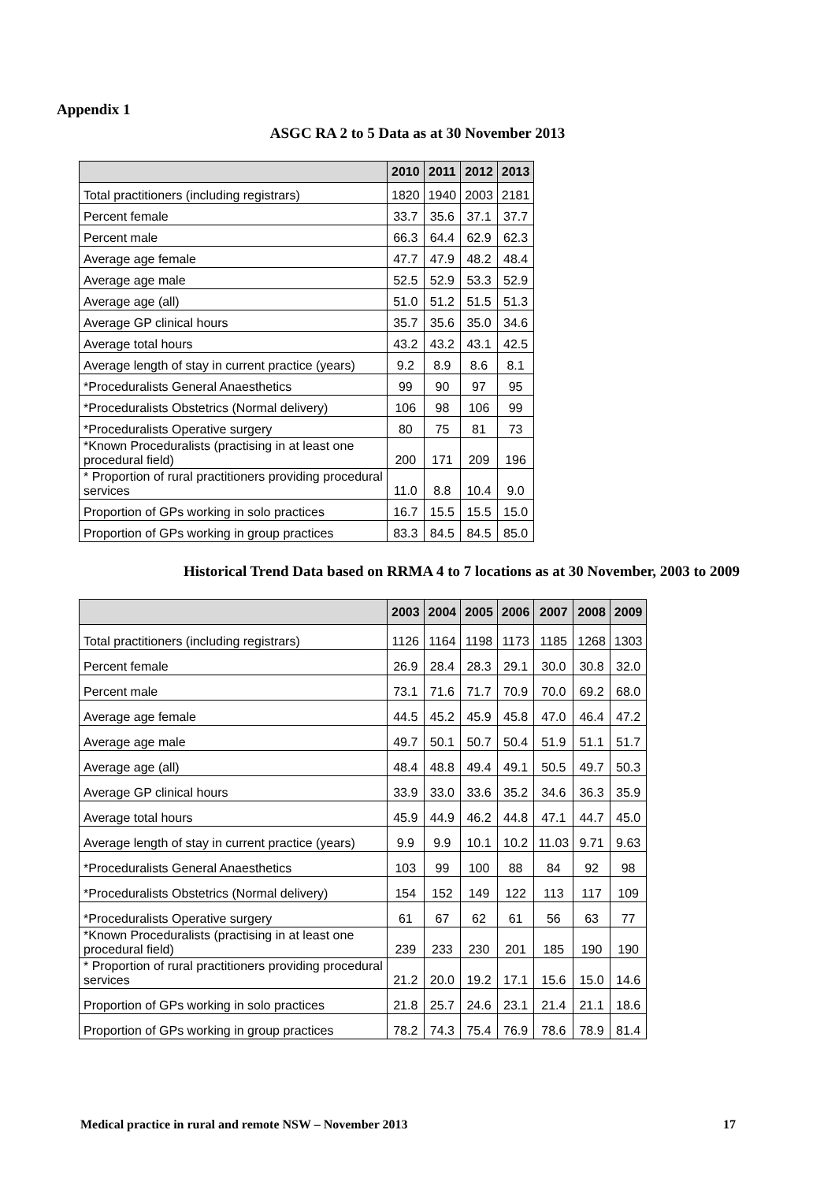Appendix 1
ASGC RA 2 to 5 Data as at 30 November 2013
| | 2010 | 2011 | 2012 | 2013 |
| --- | --- | --- | --- | --- |
| Total practitioners (including registrars) | 1820 | 1940 | 2003 | 2181 |
| Percent female | 33.7 | 35.6 | 37.1 | 37.7 |
| Percent male | 66.3 | 64.4 | 62.9 | 62.3 |
| Average age female | 47.7 | 47.9 | 48.2 | 48.4 |
| Average age male | 52.5 | 52.9 | 53.3 | 52.9 |
| Average age (all) | 51.0 | 51.2 | 51.5 | 51.3 |
| Average GP clinical hours | 35.7 | 35.6 | 35.0 | 34.6 |
| Average total hours | 43.2 | 43.2 | 43.1 | 42.5 |
| Average length of stay in current practice (years) | 9.2 | 8.9 | 8.6 | 8.1 |
| *Proceduralists General Anaesthetics | 99 | 90 | 97 | 95 |
| *Proceduralists Obstetrics (Normal delivery) | 106 | 98 | 106 | 99 |
| *Proceduralists Operative surgery | 80 | 75 | 81 | 73 |
| *Known Proceduralists (practising in at least one procedural field) | 200 | 171 | 209 | 196 |
| * Proportion of rural practitioners providing procedural services | 11.0 | 8.8 | 10.4 | 9.0 |
| Proportion of GPs working in solo practices | 16.7 | 15.5 | 15.5 | 15.0 |
| Proportion of GPs working in group practices | 83.3 | 84.5 | 84.5 | 85.0 |
Historical Trend Data based on RRMA 4 to 7 locations as at 30 November, 2003 to 2009
| | 2003 | 2004 | 2005 | 2006 | 2007 | 2008 | 2009 |
| --- | --- | --- | --- | --- | --- | --- | --- |
| Total practitioners (including registrars) | 1126 | 1164 | 1198 | 1173 | 1185 | 1268 | 1303 |
| Percent female | 26.9 | 28.4 | 28.3 | 29.1 | 30.0 | 30.8 | 32.0 |
| Percent male | 73.1 | 71.6 | 71.7 | 70.9 | 70.0 | 69.2 | 68.0 |
| Average age female | 44.5 | 45.2 | 45.9 | 45.8 | 47.0 | 46.4 | 47.2 |
| Average age male | 49.7 | 50.1 | 50.7 | 50.4 | 51.9 | 51.1 | 51.7 |
| Average age (all) | 48.4 | 48.8 | 49.4 | 49.1 | 50.5 | 49.7 | 50.3 |
| Average GP clinical hours | 33.9 | 33.0 | 33.6 | 35.2 | 34.6 | 36.3 | 35.9 |
| Average total hours | 45.9 | 44.9 | 46.2 | 44.8 | 47.1 | 44.7 | 45.0 |
| Average length of stay in current practice (years) | 9.9 | 9.9 | 10.1 | 10.2 | 11.03 | 9.71 | 9.63 |
| *Proceduralists General Anaesthetics | 103 | 99 | 100 | 88 | 84 | 92 | 98 |
| *Proceduralists Obstetrics (Normal delivery) | 154 | 152 | 149 | 122 | 113 | 117 | 109 |
| *Proceduralists Operative surgery | 61 | 67 | 62 | 61 | 56 | 63 | 77 |
| *Known Proceduralists (practising in at least one procedural field) | 239 | 233 | 230 | 201 | 185 | 190 | 190 |
| * Proportion of rural practitioners providing procedural services | 21.2 | 20.0 | 19.2 | 17.1 | 15.6 | 15.0 | 14.6 |
| Proportion of GPs working in solo practices | 21.8 | 25.7 | 24.6 | 23.1 | 21.4 | 21.1 | 18.6 |
| Proportion of GPs working in group practices | 78.2 | 74.3 | 75.4 | 76.9 | 78.6 | 78.9 | 81.4 |
Medical practice in rural and remote NSW – November 2013 17